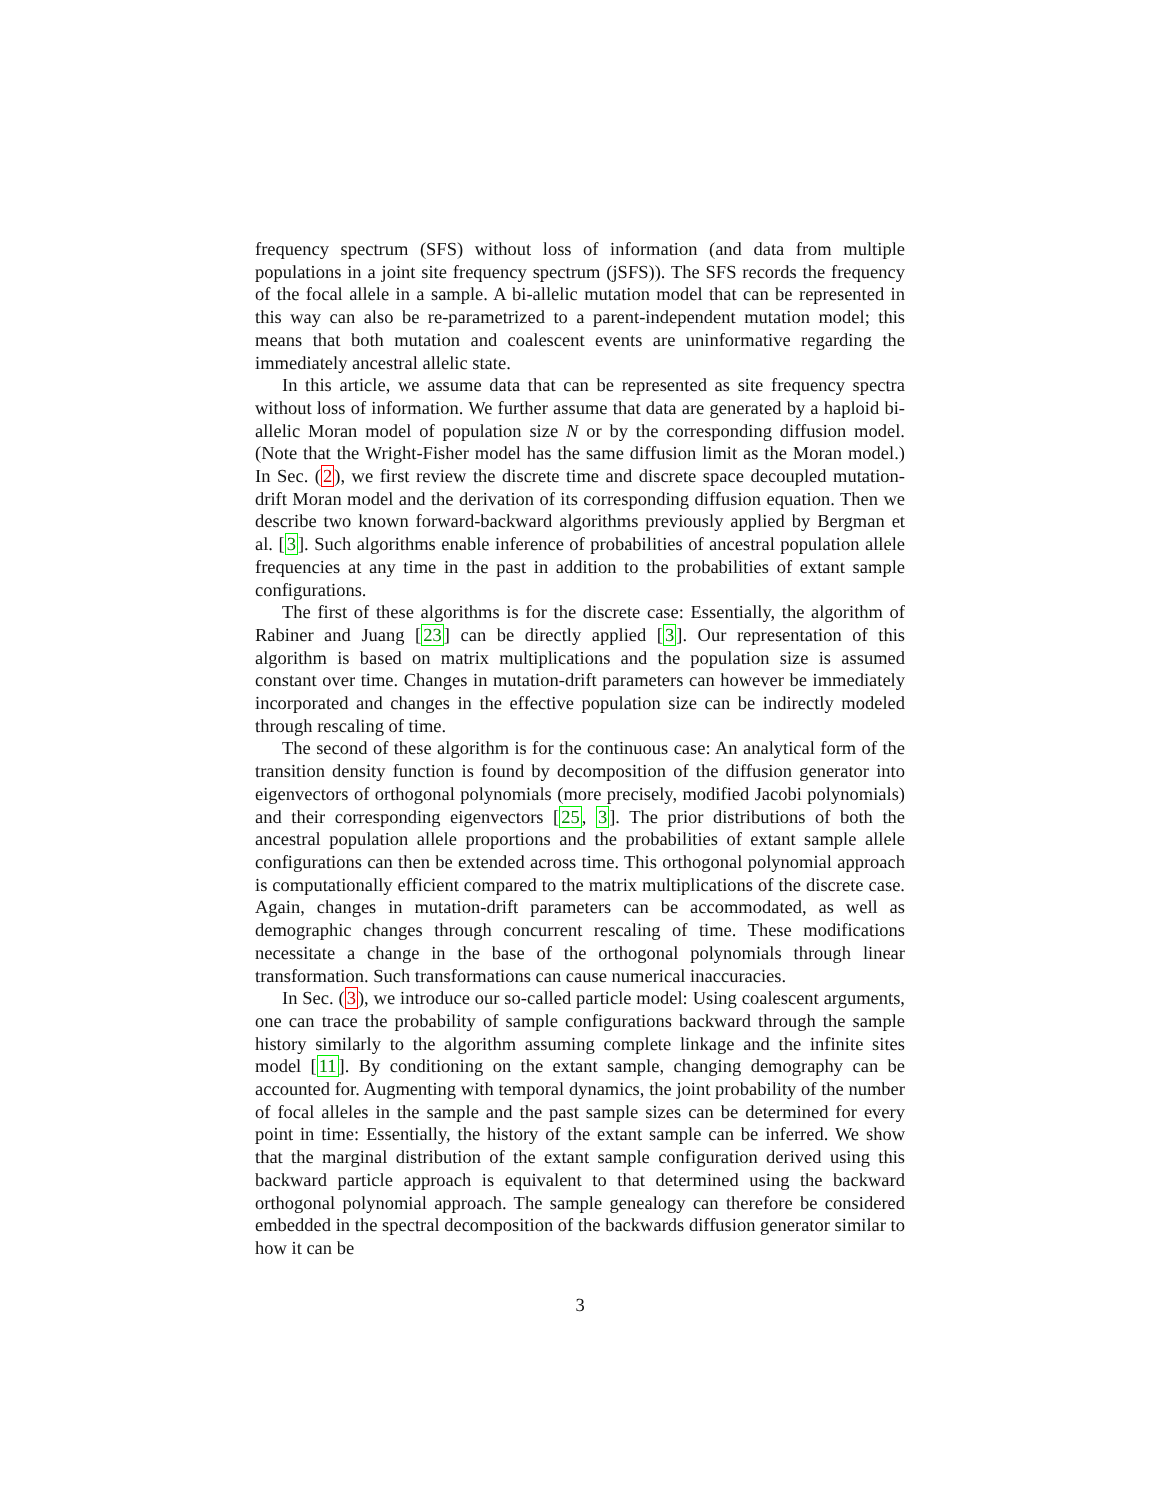frequency spectrum (SFS) without loss of information (and data from multiple populations in a joint site frequency spectrum (jSFS)). The SFS records the frequency of the focal allele in a sample. A bi-allelic mutation model that can be represented in this way can also be re-parametrized to a parent-independent mutation model; this means that both mutation and coalescent events are uninformative regarding the immediately ancestral allelic state.
In this article, we assume data that can be represented as site frequency spectra without loss of information. We further assume that data are generated by a haploid bi-allelic Moran model of population size N or by the corresponding diffusion model. (Note that the Wright-Fisher model has the same diffusion limit as the Moran model.) In Sec. (2), we first review the discrete time and discrete space decoupled mutation-drift Moran model and the derivation of its corresponding diffusion equation. Then we describe two known forward-backward algorithms previously applied by Bergman et al. [3]. Such algorithms enable inference of probabilities of ancestral population allele frequencies at any time in the past in addition to the probabilities of extant sample configurations.
The first of these algorithms is for the discrete case: Essentially, the algorithm of Rabiner and Juang [23] can be directly applied [3]. Our representation of this algorithm is based on matrix multiplications and the population size is assumed constant over time. Changes in mutation-drift parameters can however be immediately incorporated and changes in the effective population size can be indirectly modeled through rescaling of time.
The second of these algorithm is for the continuous case: An analytical form of the transition density function is found by decomposition of the diffusion generator into eigenvectors of orthogonal polynomials (more precisely, modified Jacobi polynomials) and their corresponding eigenvectors [25, 3]. The prior distributions of both the ancestral population allele proportions and the probabilities of extant sample allele configurations can then be extended across time. This orthogonal polynomial approach is computationally efficient compared to the matrix multiplications of the discrete case. Again, changes in mutation-drift parameters can be accommodated, as well as demographic changes through concurrent rescaling of time. These modifications necessitate a change in the base of the orthogonal polynomials through linear transformation. Such transformations can cause numerical inaccuracies.
In Sec. (3), we introduce our so-called particle model: Using coalescent arguments, one can trace the probability of sample configurations backward through the sample history similarly to the algorithm assuming complete linkage and the infinite sites model [11]. By conditioning on the extant sample, changing demography can be accounted for. Augmenting with temporal dynamics, the joint probability of the number of focal alleles in the sample and the past sample sizes can be determined for every point in time: Essentially, the history of the extant sample can be inferred. We show that the marginal distribution of the extant sample configuration derived using this backward particle approach is equivalent to that determined using the backward orthogonal polynomial approach. The sample genealogy can therefore be considered embedded in the spectral decomposition of the backwards diffusion generator similar to how it can be
3